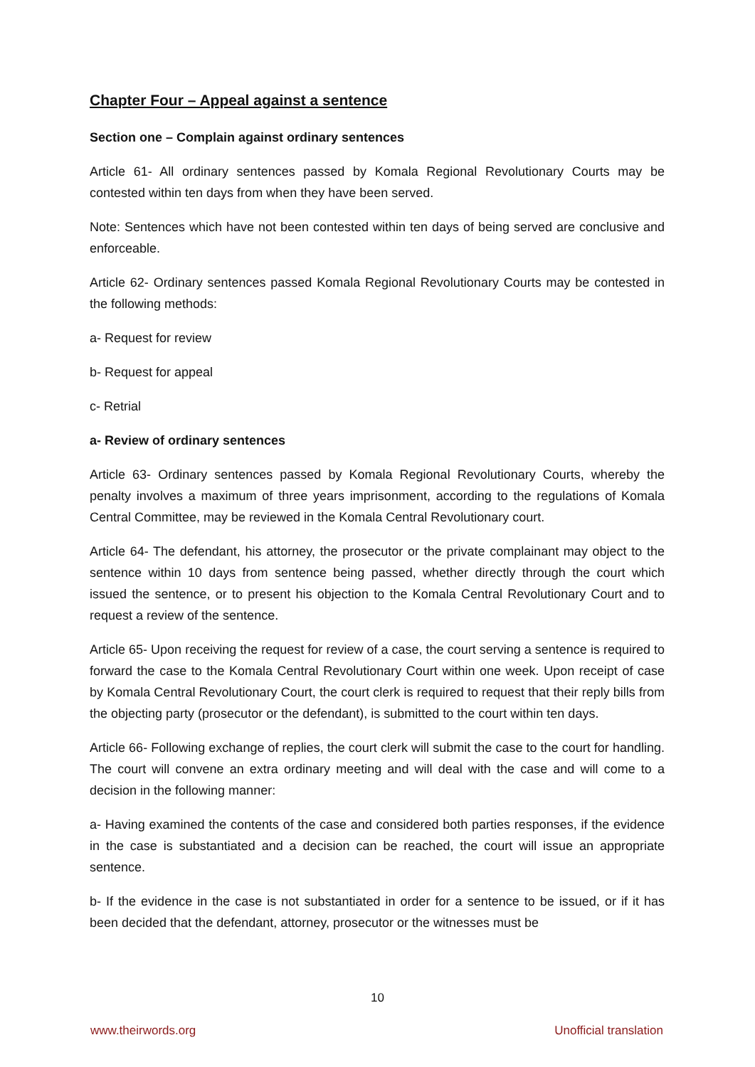Chapter Four – Appeal against a sentence
Section one – Complain against ordinary sentences
Article 61- All ordinary sentences passed by Komala Regional Revolutionary Courts may be contested within ten days from when they have been served.
Note: Sentences which have not been contested within ten days of being served are conclusive and enforceable.
Article 62- Ordinary sentences passed Komala Regional Revolutionary Courts may be contested in the following methods:
a- Request for review
b- Request for appeal
c- Retrial
a- Review of ordinary sentences
Article 63- Ordinary sentences passed by Komala Regional Revolutionary Courts, whereby the penalty involves a maximum of three years imprisonment, according to the regulations of Komala Central Committee, may be reviewed in the Komala Central Revolutionary court.
Article 64- The defendant, his attorney, the prosecutor or the private complainant may object to the sentence within 10 days from sentence being passed, whether directly through the court which issued the sentence, or to present his objection to the Komala Central Revolutionary Court and to request a review of the sentence.
Article 65- Upon receiving the request for review of a case, the court serving a sentence is required to forward the case to the Komala Central Revolutionary Court within one week. Upon receipt of case by Komala Central Revolutionary Court, the court clerk is required to request that their reply bills from the objecting party (prosecutor or the defendant), is submitted to the court within ten days.
Article 66- Following exchange of replies, the court clerk will submit the case to the court for handling. The court will convene an extra ordinary meeting and will deal with the case and will come to a decision in the following manner:
a- Having examined the contents of the case and considered both parties responses, if the evidence in the case is substantiated and a decision can be reached, the court will issue an appropriate sentence.
b- If the evidence in the case is not substantiated in order for a sentence to be issued, or if it has been decided that the defendant, attorney, prosecutor or the witnesses must be
10
www.theirwords.org Unofficial translation